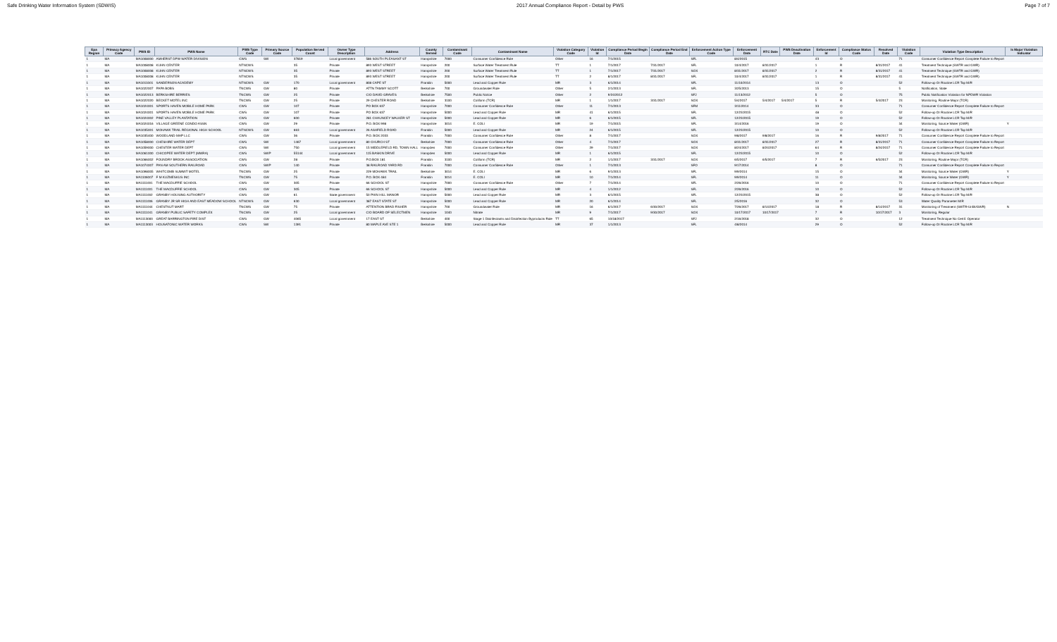Safe Drinking Water Information System (SDWIS) 2017 Annual Compliance Report - Detail by PWS Page 7 of 7
| Epa Region | Primacy Agency Code | PWS ID | PWS Name | PWS Type Code | Primary Source Code | Population Served Count | Owner Type Description | Address | County Served | Contaminant Code | Contaminant Name | Violation Category Code | Violation Id | Compliance Period Begin Date | Compliance Period End Date | Enforcement Action Type Code | Enforcement Date | RTC Date | PWS Deactivation Date | Enforcement Id | Compliance Status Code | Resolved Date | Violation Code | Violation Type Description | Is Major Violation Indicator |
| --- | --- | --- | --- | --- | --- | --- | --- | --- | --- | --- | --- | --- | --- | --- | --- | --- | --- | --- | --- | --- | --- | --- | --- | --- | --- |
| 1 | MA | MA1008000 | AMHERST DPW WATER DIVISION | CWS | SW | 37819 | Local government | 586 SOUTH PLEASANT ST | Hampshire | 7000 | Consumer Confidence Rule | Other | 16 | 7/1/2015 | | SFL | 8/4/2015 | | | 43 | O | | 71 | Consumer Confidence Report Complete Failure to Report | |
| 1 | MA | MA1008008 | KUHN CENTER | NTNCWS | | 35 | Private | 893 WEST STREET | Hampshire | 200 | Surface Water Treatment Rule | TT | 1 | 7/1/2017 | 7/31/2017 | SFL | 10/4/2017 | 8/31/2017 | | 1 | R | 8/31/2017 | 41 | Treatment Technique (SWTR and GWR) | |
| 1 | MA | MA1008008 | KUHN CENTER | NTNCWS | | 35 | Private | 893 WEST STREET | Hampshire | 200 | Surface Water Treatment Rule | TT | 1 | 7/1/2017 | 7/31/2017 | SOX | 8/31/2017 | 8/31/2017 | | 2 | R | 8/31/2017 | 41 | Treatment Technique (SWTR and GWR) | |
| 1 | MA | MA1008008 | KUHN CENTER | NTNCWS | | 35 | Private | 893 WEST STREET | Hampshire | 200 | Surface Water Treatment Rule | TT | 2 | 8/1/2017 | 8/31/2017 | SFL | 10/4/2017 | 8/31/2017 | | 1 | R | 8/31/2017 | 41 | Treatment Technique (SWTR and GWR) | |
| 1 | MA | MA1011001 | SANDERSON ACADEMY | NTNCWS | GW | 170 | Local government | 808 CAPE ST | Franklin | 5000 | Lead and Copper Rule | MR | 3 | 6/1/2014 | | SFL | 11/10/2014 | | | 13 | O | | 52 | Follow-up Or Routine LCR Tap M/R | |
| 1 | MA | MA1022007 | PAPA BOBS | TNCWS | GW | 80 | Private | ATTN TAMMY SCOTT | Berkshire | 700 | Groundwater Rule | Other | 5 | 2/1/2013 | | SFL | 3/25/2013 | | | 15 | O | | 5 | Notification, State | |
| 1 | MA | MA1022013 | BERKSHIRE BERRIES | TNCWS | GW | 25 | Private | C/O DAVID GRAVES | Berkshire | 7500 | Public Notice | Other | 2 | 9/24/2012 | | SFJ | 11/13/2012 | | | 5 | O | | 75 | Public Notification Violation for NPDWR Violation | |
| 1 | MA | MA1022020 | BECKET MOTEL INC | TNCWS | GW | 25 | Private | 29 CHESTER ROAD | Berkshire | 3100 | Coliform (TCR) | MR | 1 | 1/1/2017 | 3/31/2017 | SOX | 5/4/2017 | 5/4/2017 | 5/4/2017 | 5 | R | 5/4/2017 | 23 | Monitoring, Routine Major (TCR) | |
| 1 | MA | MA1024001 | SPORTS HAVEN MOBILE HOME PARK | CWS | GW | 107 | Private | PO BOX 637 | Hampshire | 7000 | Consumer Confidence Rule | Other | 11 | 7/1/2013 | | SFM | 3/11/2014 | | | 33 | O | | 71 | Consumer Confidence Report Complete Failure to Report | |
| 1 | MA | MA1024001 | SPORTS HAVEN MOBILE HOME PARK | CWS | GW | 107 | Private | PO BOX 637 | Hampshire | 5000 | Lead and Copper Rule | MR | 41 | 6/1/2015 | | SFL | 12/23/2015 | | | 48 | O | | 52 | Follow-up Or Routine LCR Tap M/R | |
| 1 | MA | MA1024002 | PINE VALLEY PLANTATION | CWS | GW | 600 | Private | 281 CHAUNCEY WALKER ST | Hampshire | 5000 | Lead and Copper Rule | MR | 6 | 6/1/2015 | | SFL | 12/23/2015 | | | 19 | O | | 52 | Follow-up Or Routine LCR Tap M/R | |
| 1 | MA | MA1024016 | VILLAGE GREENE CONDO ASSN | CWS | GW | 29 | Private | P.O. BOX 998 | Hampshire | 3014 | E. COLI | MR | 19 | 7/1/2015 | | SFL | 3/14/2016 | | | 19 | O | | 34 | Monitoring, Source Water (GWR) | Y |
| 1 | MA | MA1035001 | MOHAWK TRAIL REGIONAL HIGH SCHOOL | NTNCWS | GW | 663 | Local government | 26 ASHFIELD ROAD | Franklin | 5000 | Lead and Copper Rule | MR | 24 | 6/1/2015 | | SFL | 12/23/2015 | | | 10 | O | | 52 | Follow-up Or Routine LCR Tap M/R | |
| 1 | MA | MA1035400 | WOODLAND MHP LLC | CWS | GW | 36 | Private | P.O. BOX 2033 | Franklin | 7000 | Consumer Confidence Rule | Other | 8 | 7/1/2017 | | SOX | 9/8/2017 | 9/8/2017 | | 16 | R | 9/8/2017 | 71 | Consumer Confidence Report Complete Failure to Report | |
| 1 | MA | MA1058000 | CHESHIRE WATER DEPT | CWS | SW | 1467 | Local government | 80 CHURCH ST | Berkshire | 7000 | Consumer Confidence Rule | Other | 4 | 7/1/2017 | | SOX | 8/31/2017 | 8/31/2017 | | 27 | R | 8/31/2017 | 71 | Consumer Confidence Report Complete Failure to Report | |
| 1 | MA | MA1059000 | CHESTER WATER DEPT | CWS | SW | 750 | Local government | 15 MIDDLEFIELD RD, TOWN HALL | Hampden | 7000 | Consumer Confidence Rule | Other | 29 | 7/1/2017 | | SOX | 8/24/2017 | 8/24/2017 | | 64 | R | 8/24/2017 | 71 | Consumer Confidence Report Complete Failure to Report | |
| 1 | MA | MA1061000 | CHICOPEE WATER DEPT (MWRA) | CWS | SWP | 55144 | Local government | 115 BASKIN DRIVE | Hampden | 5000 | Lead and Copper Rule | MR | 1 | 6/1/2015 | | SFL | 12/23/2015 | | | 10 | O | | 52 | Follow-up Or Routine LCR Tap M/R | |
| 1 | MA | MA1066002 | FOUNDRY BROOK ASSOCIATION | CWS | GW | 28 | Private | P.O.BOX 181 | Franklin | 3100 | Coliform (TCR) | MR | 2 | 1/1/2017 | 3/31/2017 | SOX | 6/5/2017 | 6/5/2017 | | 7 | R | 6/5/2017 | 23 | Monitoring, Routine Major (TCR) | |
| 1 | MA | MA1074007 | PAN AM SOUTHERN RAILROAD | CWS | SWP | 140 | Private | 38 RAILROAD YARD RD | Franklin | 7000 | Consumer Confidence Rule | Other | 1 | 7/1/2013 | | SFO | 9/17/2014 | | | 8 | O | | 71 | Consumer Confidence Report Complete Failure to Report | |
| 1 | MA | MA1098005 | WHITCOMB SUMMIT MOTEL | TNCWS | GW | 25 | Private | 229 MOHAWK TRAIL | Berkshire | 3014 | E. COLI | MR | 6 | 9/1/2013 | | SFL | 9/9/2014 | | | 15 | O | | 34 | Monitoring, Source Water (GWR) | Y |
| 1 | MA | MA1106007 | F M KUZMESKUS INC | TNCWS | GW | 75 | Private | P.O. BOX 484 | Franklin | 3014 | E. COLI | MR | 10 | 7/1/2014 | | SFL | 9/9/2014 | | | 11 | O | | 34 | Monitoring, Source Water (GWR) | Y |
| 1 | MA | MA1111001 | THE MACDUFFIE SCHOOL | CWS | GW | 305 | Private | 66 SCHOOL ST | Hampshire | 7000 | Consumer Confidence Rule | Other | 7 | 7/1/2014 | | SFL | 2/26/2016 | | | 10 | O | | 71 | Consumer Confidence Report Complete Failure to Report | |
| 1 | MA | MA1111001 | THE MACDUFFIE SCHOOL | CWS | GW | 305 | Private | 66 SCHOOL ST | Hampshire | 5000 | Lead and Copper Rule | MR | 4 | 1/1/2012 | | SFL | 2/26/2016 | | | 10 | O | | 52 | Follow-up Or Routine LCR Tap M/R | |
| 1 | MA | MA1111002 | GRANBY HOUSING AUTHORITY | CWS | GW | 61 | State government | 50 PHIN HILL MANOR | Hampshire | 5000 | Lead and Copper Rule | MR | 3 | 6/1/2015 | | SFL | 12/23/2015 | | | 38 | O | | 52 | Follow-up Or Routine LCR Tap M/R | |
| 1 | MA | MA1111006 | GRANBY JR SR HIGH AND EAST MEADOW SCHOOL | NTNCWS | GW | 630 | Local government | 387 EAST STATE ST | Hampshire | 5000 | Lead and Copper Rule | MR | 20 | 6/1/2014 | | SFL | 2/5/2016 | | | 32 | O | | 53 | Water Quality Parameter M/R | |
| 1 | MA | MA1111044 | CHESTNUT MART | TNCWS | GW | 75 | Private | ATTENTION BRAD FISHER | Hampshire | 700 | Groundwater Rule | MR | 16 | 6/1/2017 | 6/30/2017 | SOX | 7/26/2017 | 8/14/2017 | | 18 | R | 8/14/2017 | 31 | Monitoring of Treatment (SWTR-Unfilt/GWR) | N |
| 1 | MA | MA1111041 | GRANBY PUBLIC SAFETY COMPLEX | TNCWS | GW | 25 | Local government | C/O BOARD OF SELECTMEN | Hampshire | 1040 | Nitrate | MR | 9 | 7/1/2017 | 9/30/2017 | SOX | 10/17/2017 | 10/17/2017 | | 7 | R | 10/17/2017 | 3 | Monitoring, Regular | |
| 1 | MA | MA1113000 | GREAT BARRINGTON FIRE DIST | CWS | GW | 4065 | Local government | 17 EAST ST | Berkshire | 400 | Stage 1 Disinfectants and Disinfection Byproducts Rule | TT | 65 | 10/18/2017 | | SFJ | 2/16/2018 | | | 32 | O | | 12 | Treatment Technique No Certif. Operator | |
| 1 | MA | MA1113003 | HOUSATONIC WATER WORKS | CWS | SW | 1391 | Private | 80 MAPLE AVE STE 1 | Berkshire | 5000 | Lead and Copper Rule | MR | 37 | 1/1/2013 | | SFL | 4/8/2014 | | | 29 | O | | 52 | Follow-up Or Routine LCR Tap M/R | |